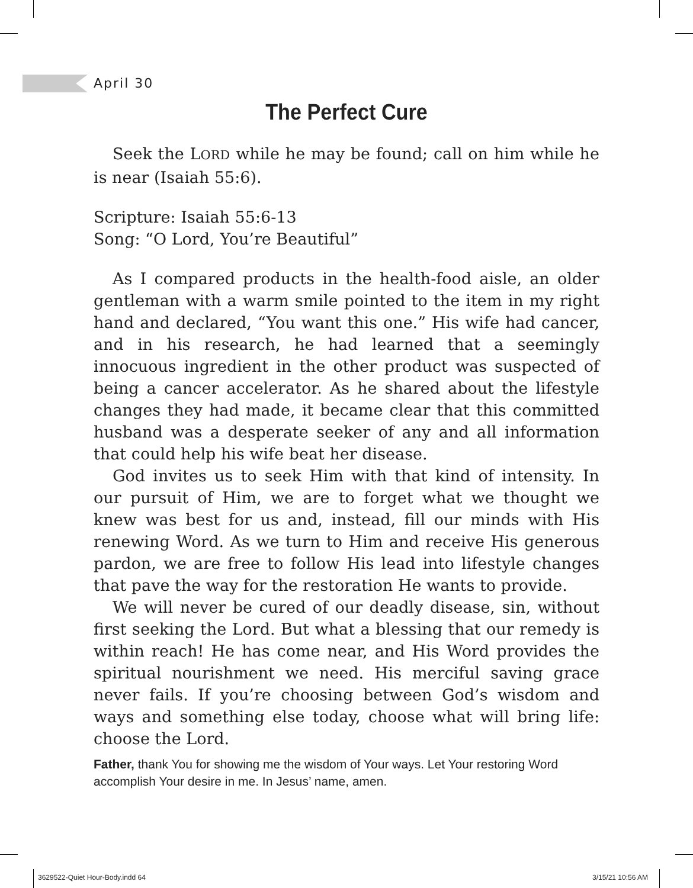April 30
The Perfect Cure
Seek the LORD while he may be found; call on him while he is near (Isaiah 55:6).
Scripture: Isaiah 55:6-13
Song: “O Lord, You’re Beautiful”
As I compared products in the health-food aisle, an older gentleman with a warm smile pointed to the item in my right hand and declared, “You want this one.” His wife had cancer, and in his research, he had learned that a seemingly innocuous ingredient in the other product was suspected of being a cancer accelerator. As he shared about the lifestyle changes they had made, it became clear that this committed husband was a desperate seeker of any and all information that could help his wife beat her disease.
God invites us to seek Him with that kind of intensity. In our pursuit of Him, we are to forget what we thought we knew was best for us and, instead, fill our minds with His renewing Word. As we turn to Him and receive His generous pardon, we are free to follow His lead into lifestyle changes that pave the way for the restoration He wants to provide.
We will never be cured of our deadly disease, sin, without first seeking the Lord. But what a blessing that our remedy is within reach! He has come near, and His Word provides the spiritual nourishment we need. His merciful saving grace never fails. If you’re choosing between God’s wisdom and ways and something else today, choose what will bring life: choose the Lord.
Father, thank You for showing me the wisdom of Your ways. Let Your restoring Word accomplish Your desire in me. In Jesus’ name, amen.
3629522-Quiet Hour-Body.indd 64
3/15/21 10:56 AM